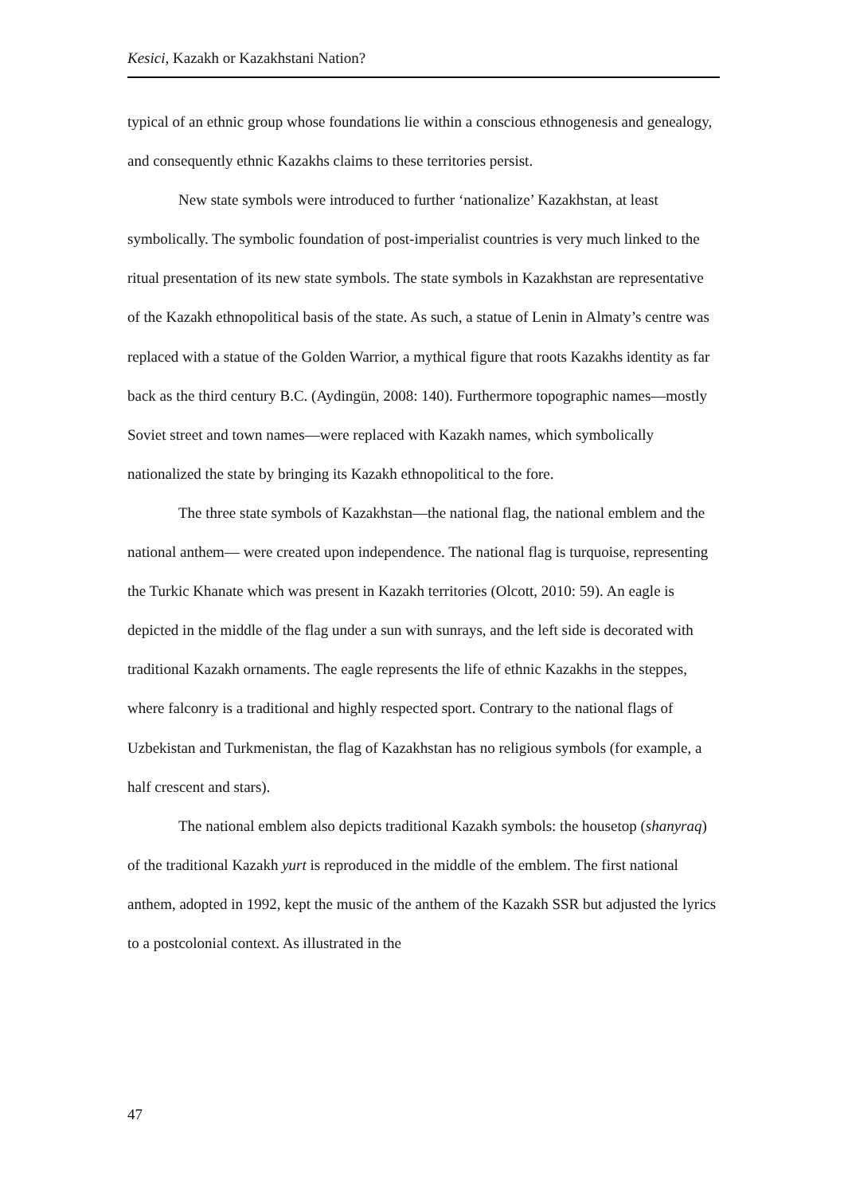Kesici, Kazakh or Kazakhstani Nation?
typical of an ethnic group whose foundations lie within a conscious ethnogenesis and genealogy, and consequently ethnic Kazakhs claims to these territories persist.
New state symbols were introduced to further ‘nationalize’ Kazakhstan, at least symbolically. The symbolic foundation of post-imperialist countries is very much linked to the ritual presentation of its new state symbols. The state symbols in Kazakhstan are representative of the Kazakh ethnopolitical basis of the state. As such, a statue of Lenin in Almaty’s centre was replaced with a statue of the Golden Warrior, a mythical figure that roots Kazakhs identity as far back as the third century B.C. (Aydingün, 2008: 140). Furthermore topographic names—mostly Soviet street and town names—were replaced with Kazakh names, which symbolically nationalized the state by bringing its Kazakh ethnopolitical to the fore.
The three state symbols of Kazakhstan—the national flag, the national emblem and the national anthem— were created upon independence. The national flag is turquoise, representing the Turkic Khanate which was present in Kazakh territories (Olcott, 2010: 59). An eagle is depicted in the middle of the flag under a sun with sunrays, and the left side is decorated with traditional Kazakh ornaments. The eagle represents the life of ethnic Kazakhs in the steppes, where falconry is a traditional and highly respected sport. Contrary to the national flags of Uzbekistan and Turkmenistan, the flag of Kazakhstan has no religious symbols (for example, a half crescent and stars).
The national emblem also depicts traditional Kazakh symbols: the housetop (shanyraq) of the traditional Kazakh yurt is reproduced in the middle of the emblem. The first national anthem, adopted in 1992, kept the music of the anthem of the Kazakh SSR but adjusted the lyrics to a postcolonial context. As illustrated in the
47